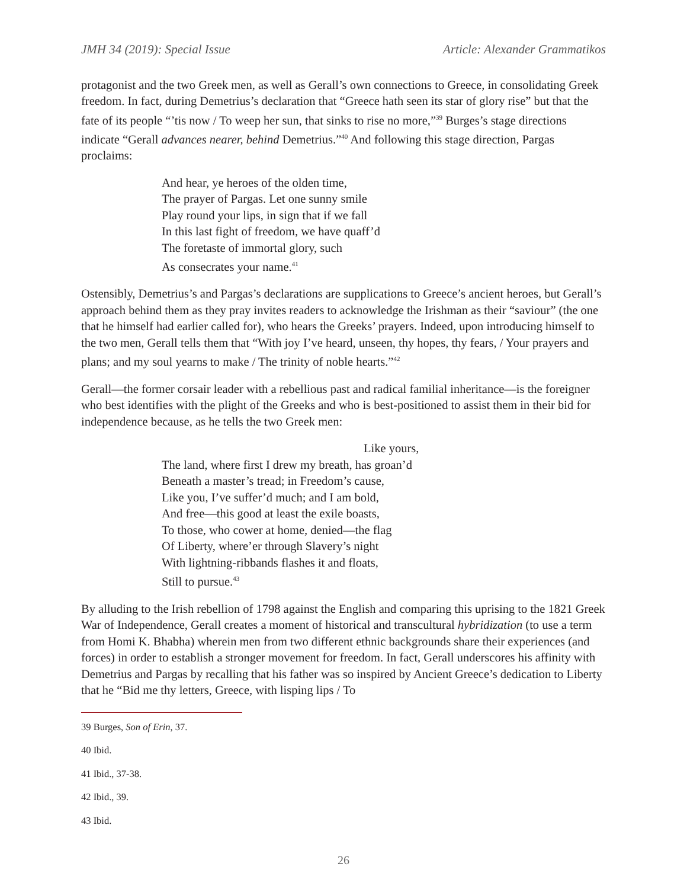JMH 34 (2019): Special Issue Article: Alexander Grammatikos
protagonist and the two Greek men, as well as Gerall’s own connections to Greece, in consolidating Greek freedom. In fact, during Demetrius’s declaration that “Greece hath seen its star of glory rise” but that the fate of its people “’tis now / To weep her sun, that sinks to rise no more,”<sup>39</sup> Burges’s stage directions indicate “Gerall advances nearer, behind Demetrius.”<sup>40</sup> And following this stage direction, Pargas proclaims:
And hear, ye heroes of the olden time,
The prayer of Pargas. Let one sunny smile
Play round your lips, in sign that if we fall
In this last fight of freedom, we have quaff’d
The foretaste of immortal glory, such
As consecrates your name.<sup>41</sup>
Ostensibly, Demetrius’s and Pargas’s declarations are supplications to Greece’s ancient heroes, but Gerall’s approach behind them as they pray invites readers to acknowledge the Irishman as their “saviour” (the one that he himself had earlier called for), who hears the Greeks’ prayers. Indeed, upon introducing himself to the two men, Gerall tells them that “With joy I’ve heard, unseen, thy hopes, thy fears, / Your prayers and plans; and my soul yearns to make / The trinity of noble hearts.”<sup>42</sup>
Gerall—the former corsair leader with a rebellious past and radical familial inheritance—is the foreigner who best identifies with the plight of the Greeks and who is best-positioned to assist them in their bid for independence because, as he tells the two Greek men:
Like yours,
The land, where first I drew my breath, has groan’d
Beneath a master’s tread; in Freedom’s cause,
Like you, I’ve suffer’d much; and I am bold,
And free—this good at least the exile boasts,
To those, who cower at home, denied—the flag
Of Liberty, where’er through Slavery’s night
With lightning-ribbands flashes it and floats,
Still to pursue.<sup>43</sup>
By alluding to the Irish rebellion of 1798 against the English and comparing this uprising to the 1821 Greek War of Independence, Gerall creates a moment of historical and transcultural hybridization (to use a term from Homi K. Bhabha) wherein men from two different ethnic backgrounds share their experiences (and forces) in order to establish a stronger movement for freedom. In fact, Gerall underscores his affinity with Demetrius and Pargas by recalling that his father was so inspired by Ancient Greece’s dedication to Liberty that he “Bid me thy letters, Greece, with lisping lips / To
39 Burges, Son of Erin, 37.
40 Ibid.
41 Ibid., 37-38.
42 Ibid., 39.
43 Ibid.
26